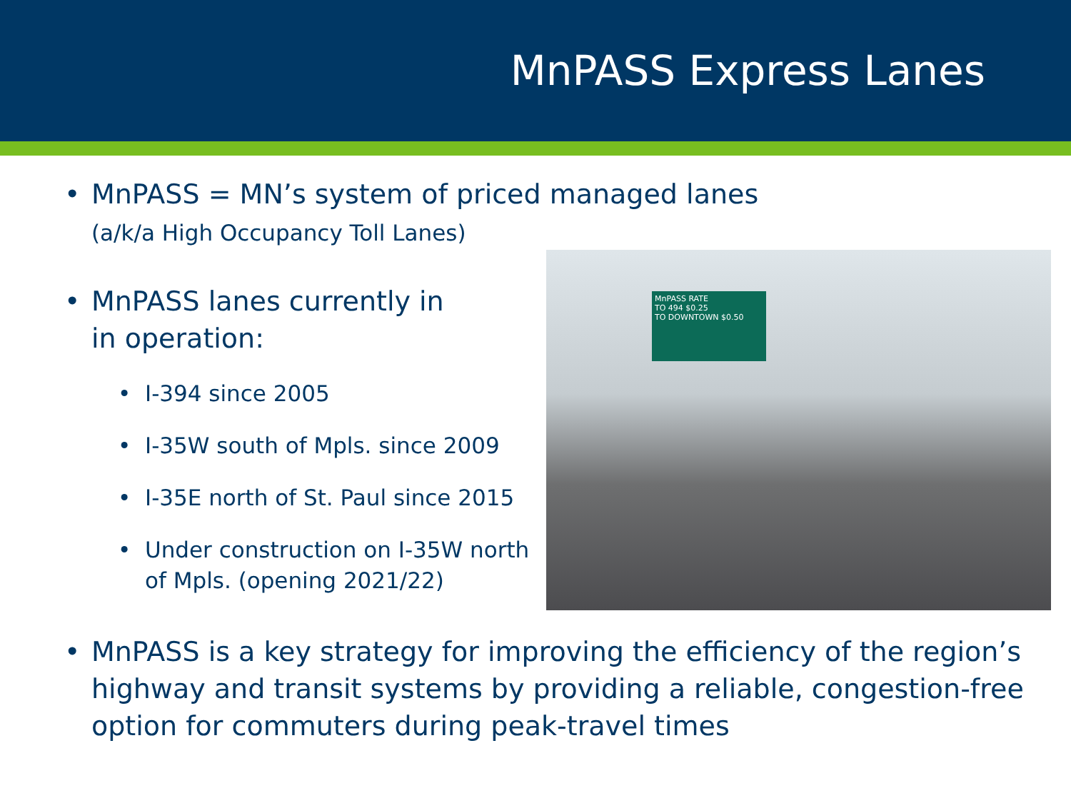MnPASS Express Lanes
• MnPASS = MN’s system of priced managed lanes
(a/k/a High Occupancy Toll Lanes)
• MnPASS lanes currently in
in operation:
• I-394 since 2005
• I-35W south of Mpls. since 2009
• I-35E north of St. Paul since 2015
• Under construction on I-35W north of Mpls. (opening 2021/22)
MnPASS RATE
TO 494 $0.25
TO DOWNTOWN $0.50
• MnPASS is a key strategy for improving the efficiency of the region’s highway and transit systems by providing a reliable, congestion-free option for commuters during peak-travel times